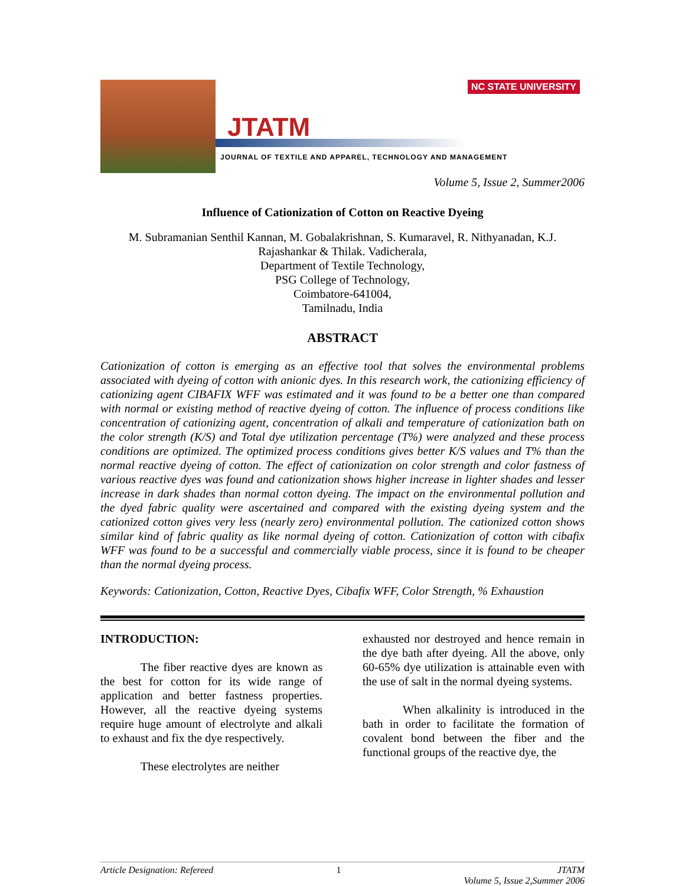NC STATE UNIVERSITY
JTATM
JOURNAL OF TEXTILE AND APPAREL, TECHNOLOGY AND MANAGEMENT
Volume 5, Issue 2, Summer2006
Influence of Cationization of Cotton on Reactive Dyeing
M. Subramanian Senthil Kannan, M. Gobalakrishnan, S. Kumaravel, R. Nithyanadan, K.J. Rajashankar & Thilak. Vadicherala,
Department of Textile Technology,
PSG College of Technology,
Coimbatore-641004,
Tamilnadu, India
ABSTRACT
Cationization of cotton is emerging as an effective tool that solves the environmental problems associated with dyeing of cotton with anionic dyes. In this research work, the cationizing efficiency of cationizing agent CIBAFIX WFF was estimated and it was found to be a better one than compared with normal or existing method of reactive dyeing of cotton. The influence of process conditions like concentration of cationizing agent, concentration of alkali and temperature of cationization bath on the color strength (K/S) and Total dye utilization percentage (T%) were analyzed and these process conditions are optimized. The optimized process conditions gives better K/S values and T% than the normal reactive dyeing of cotton. The effect of cationization on color strength and color fastness of various reactive dyes was found and cationization shows higher increase in lighter shades and lesser increase in dark shades than normal cotton dyeing. The impact on the environmental pollution and the dyed fabric quality were ascertained and compared with the existing dyeing system and the cationized cotton gives very less (nearly zero) environmental pollution. The cationized cotton shows similar kind of fabric quality as like normal dyeing of cotton. Cationization of cotton with cibafix WFF was found to be a successful and commercially viable process, since it is found to be cheaper than the normal dyeing process.
Keywords: Cationization, Cotton, Reactive Dyes, Cibafix WFF, Color Strength, % Exhaustion
INTRODUCTION:
The fiber reactive dyes are known as the best for cotton for its wide range of application and better fastness properties. However, all the reactive dyeing systems require huge amount of electrolyte and alkali to exhaust and fix the dye respectively.
These electrolytes are neither
exhausted nor destroyed and hence remain in the dye bath after dyeing. All the above, only 60-65% dye utilization is attainable even with the use of salt in the normal dyeing systems.
When alkalinity is introduced in the bath in order to facilitate the formation of covalent bond between the fiber and the functional groups of the reactive dye, the
Article Designation: Refereed 1 JTATM
Volume 5, Issue 2,Summer 2006